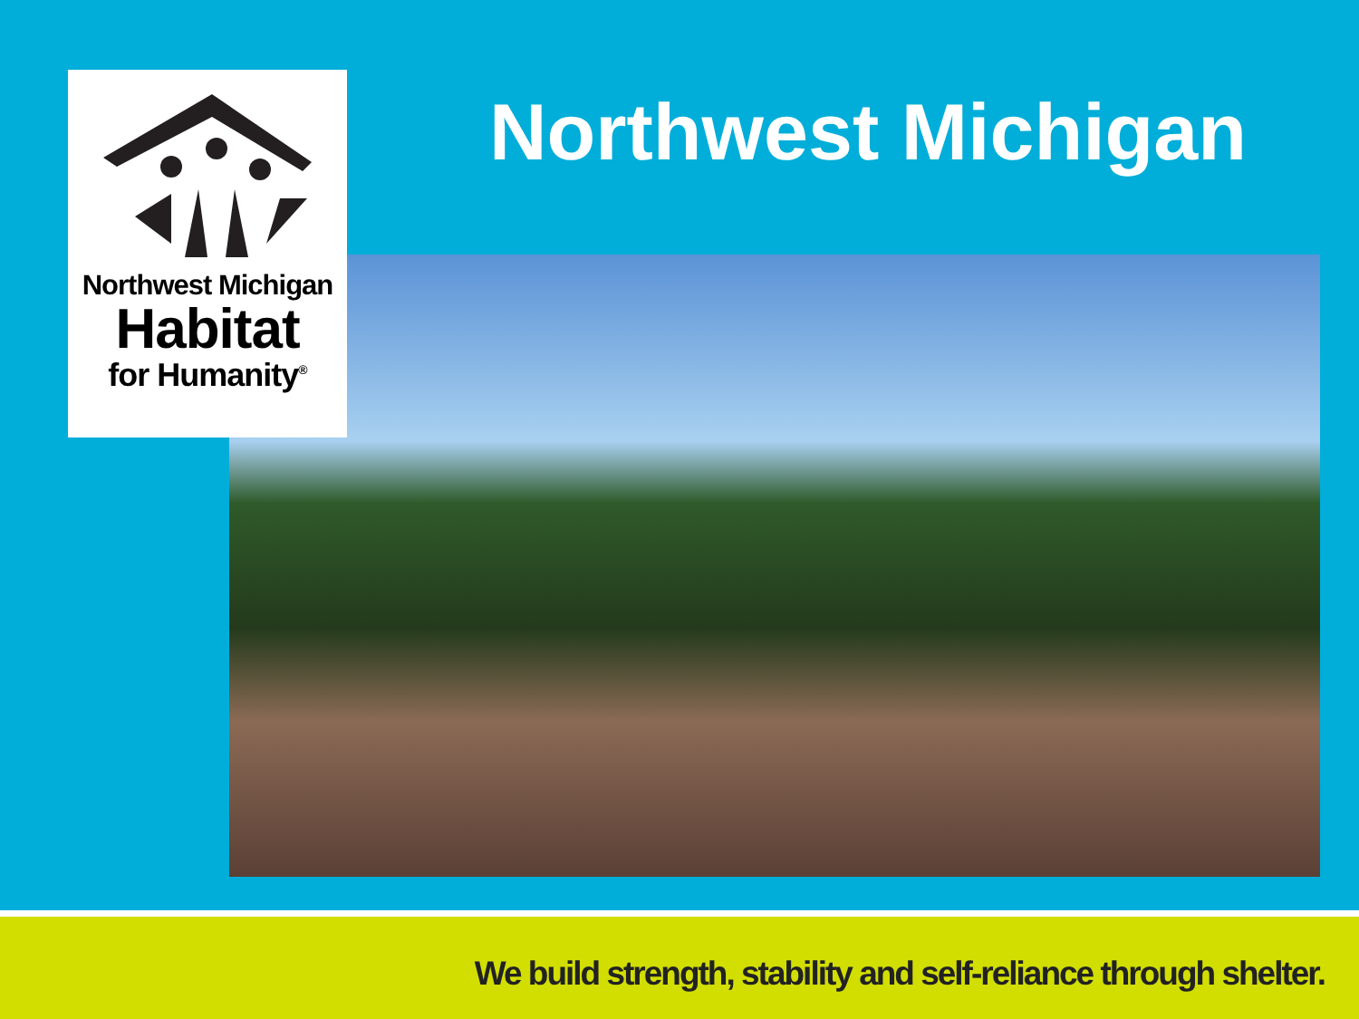Northwest Michigan
Habitat
for Humanity<sup>®</sup>
Northwest Michigan
We build strength, stability and self-reliance through shelter.